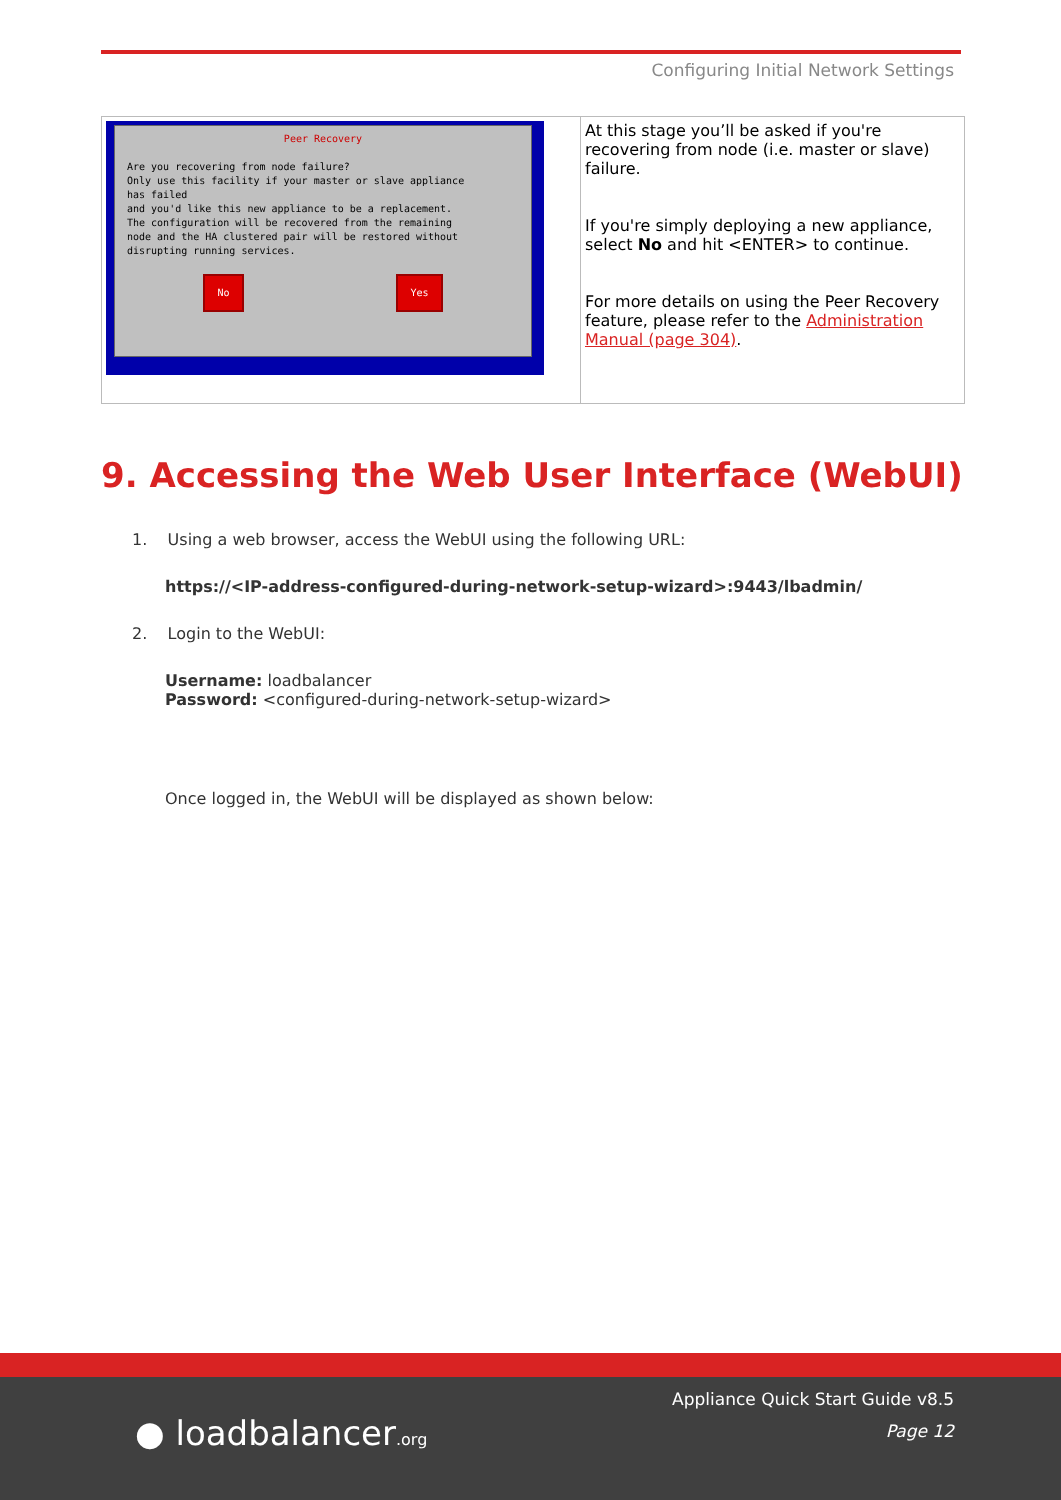Configuring Initial Network Settings
| Peer Recovery Are you recovering from node failure? Only use this facility if your master or slave appliance has failed and you'd like this new appliance to be a replacement. The configuration will be recovered from the remaining node and the HA clustered pair will be restored without disrupting running services. No Yes | At this stage you’ll be asked if you're recovering from node (i.e. master or slave) failure. If you're simply deploying a new appliance, select No and hit <ENTER> to continue. For more details on using the Peer Recovery feature, please refer to the Administration Manual (page 304) . |
9. Accessing the Web User Interface (WebUI)
1. Using a web browser, access the WebUI using the following URL:
https://<IP-address-configured-during-network-setup-wizard>:9443/lbadmin/
2. Login to the WebUI:
Username: loadbalancer
Password: <configured-during-network-setup-wizard>
Once logged in, the WebUI will be displayed as shown below:
● loadbalancer.org
Appliance Quick Start Guide v8.5
Page 12